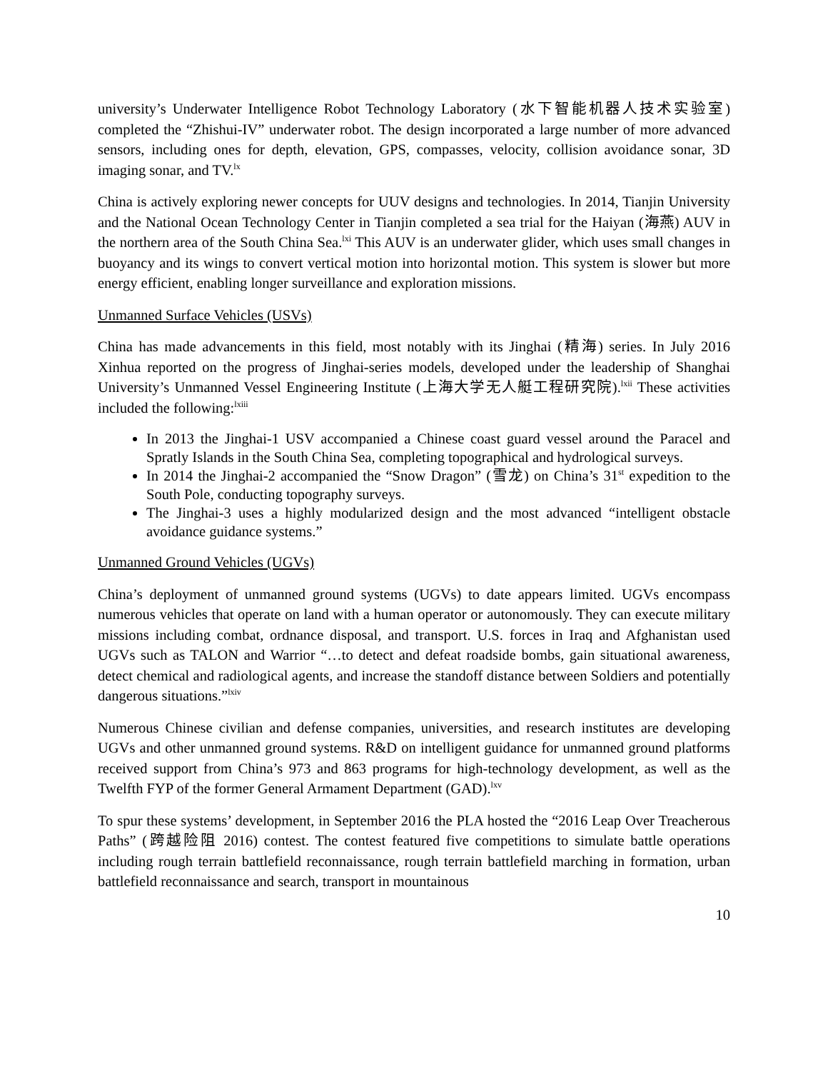university’s Underwater Intelligence Robot Technology Laboratory (水下智能机器人技术实验室) completed the “Zhishui-IV” underwater robot. The design incorporated a large number of more advanced sensors, including ones for depth, elevation, GPS, compasses, velocity, collision avoidance sonar, 3D imaging sonar, and TV.<sup>lx</sup>
China is actively exploring newer concepts for UUV designs and technologies. In 2014, Tianjin University and the National Ocean Technology Center in Tianjin completed a sea trial for the Haiyan (海燕) AUV in the northern area of the South China Sea.<sup>lxi</sup> This AUV is an underwater glider, which uses small changes in buoyancy and its wings to convert vertical motion into horizontal motion. This system is slower but more energy efficient, enabling longer surveillance and exploration missions.
Unmanned Surface Vehicles (USVs)
China has made advancements in this field, most notably with its Jinghai (精海) series. In July 2016 Xinhua reported on the progress of Jinghai-series models, developed under the leadership of Shanghai University’s Unmanned Vessel Engineering Institute (上海大学无人艇工程研究院).<sup>lxii</sup> These activities included the following:<sup>lxiii</sup>
In 2013 the Jinghai-1 USV accompanied a Chinese coast guard vessel around the Paracel and Spratly Islands in the South China Sea, completing topographical and hydrological surveys.
In 2014 the Jinghai-2 accompanied the “Snow Dragon” (雪龙) on China’s 31<sup>st</sup> expedition to the South Pole, conducting topography surveys.
The Jinghai-3 uses a highly modularized design and the most advanced “intelligent obstacle avoidance guidance systems.”
Unmanned Ground Vehicles (UGVs)
China’s deployment of unmanned ground systems (UGVs) to date appears limited. UGVs encompass numerous vehicles that operate on land with a human operator or autonomously. They can execute military missions including combat, ordnance disposal, and transport. U.S. forces in Iraq and Afghanistan used UGVs such as TALON and Warrior “…to detect and defeat roadside bombs, gain situational awareness, detect chemical and radiological agents, and increase the standoff distance between Soldiers and potentially dangerous situations.”<sup>lxiv</sup>
Numerous Chinese civilian and defense companies, universities, and research institutes are developing UGVs and other unmanned ground systems. R&D on intelligent guidance for unmanned ground platforms received support from China’s 973 and 863 programs for high-technology development, as well as the Twelfth FYP of the former General Armament Department (GAD).<sup>lxv</sup>
To spur these systems’ development, in September 2016 the PLA hosted the “2016 Leap Over Treacherous Paths” (跨越险阻 2016) contest. The contest featured five competitions to simulate battle operations including rough terrain battlefield reconnaissance, rough terrain battlefield marching in formation, urban battlefield reconnaissance and search, transport in mountainous
10